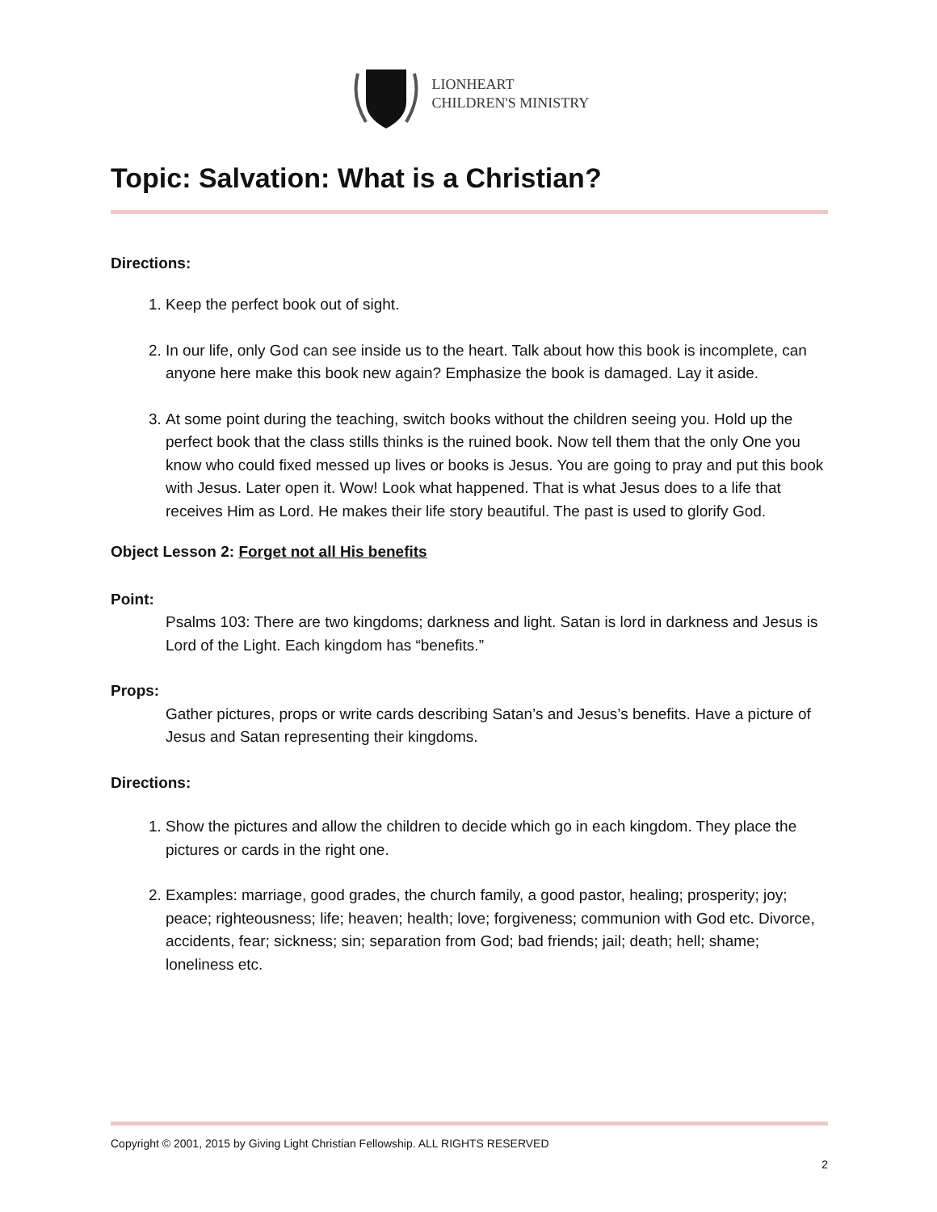LIONHEART
CHILDREN'S MINISTRY
Topic: Salvation: What is a Christian?
Directions:
1. Keep the perfect book out of sight.
2. In our life, only God can see inside us to the heart. Talk about how this book is incomplete, can anyone here make this book new again? Emphasize the book is damaged. Lay it aside.
3. At some point during the teaching, switch books without the children seeing you. Hold up the perfect book that the class stills thinks is the ruined book. Now tell them that the only One you know who could fixed messed up lives or books is Jesus. You are going to pray and put this book with Jesus. Later open it. Wow! Look what happened. That is what Jesus does to a life that receives Him as Lord. He makes their life story beautiful. The past is used to glorify God.
Object Lesson 2: Forget not all His benefits
Point:
Psalms 103: There are two kingdoms; darkness and light. Satan is lord in darkness and Jesus is Lord of the Light. Each kingdom has “benefits.”
Props:
Gather pictures, props or write cards describing Satan’s and Jesus’s benefits. Have a picture of Jesus and Satan representing their kingdoms.
Directions:
1. Show the pictures and allow the children to decide which go in each kingdom. They place the pictures or cards in the right one.
2. Examples: marriage, good grades, the church family, a good pastor, healing; prosperity; joy; peace; righteousness; life; heaven; health; love; forgiveness; communion with God etc. Divorce, accidents, fear; sickness; sin; separation from God; bad friends; jail; death; hell; shame; loneliness etc.
Copyright © 2001, 2015 by Giving Light Christian Fellowship. ALL RIGHTS RESERVED
2